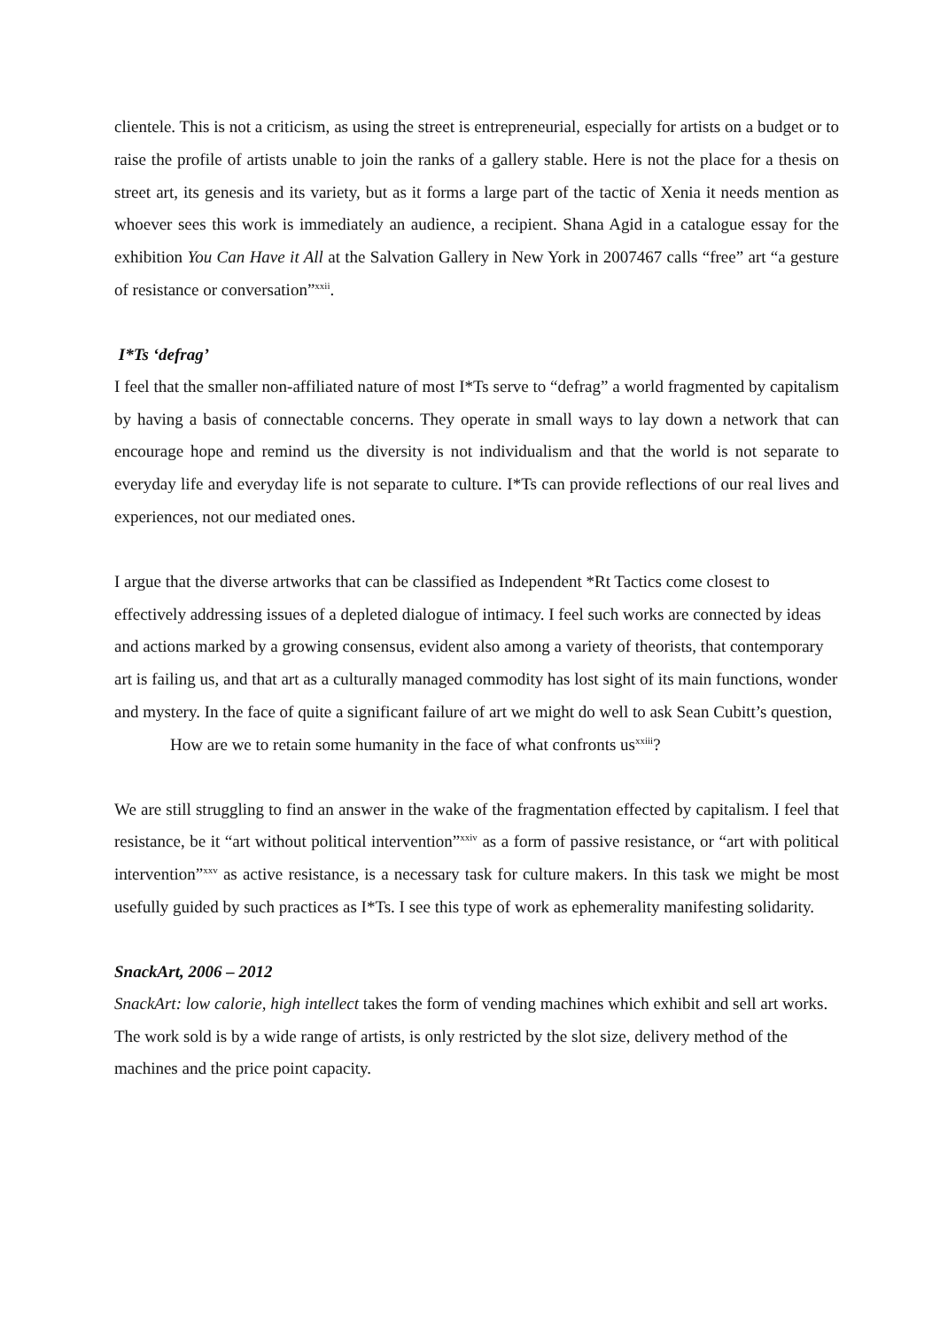clientele. This is not a criticism, as using the street is entrepreneurial, especially for artists on a budget or to raise the profile of artists unable to join the ranks of a gallery stable. Here is not the place for a thesis on street art, its genesis and its variety, but as it forms a large part of the tactic of Xenia it needs mention as whoever sees this work is immediately an audience, a recipient. Shana Agid in a catalogue essay for the exhibition You Can Have it All at the Salvation Gallery in New York in 2007467 calls “free” art “a gesture of resistance or conversation”<sup>xxii</sup>.
I*Ts ‘defrag’
I feel that the smaller non-affiliated nature of most I*Ts serve to “defrag” a world fragmented by capitalism by having a basis of connectable concerns. They operate in small ways to lay down a network that can encourage hope and remind us the diversity is not individualism and that the world is not separate to everyday life and everyday life is not separate to culture. I*Ts can provide reflections of our real lives and experiences, not our mediated ones.
I argue that the diverse artworks that can be classified as Independent *Rt Tactics come closest to effectively addressing issues of a depleted dialogue of intimacy. I feel such works are connected by ideas and actions marked by a growing consensus, evident also among a variety of theorists, that contemporary art is failing us, and that art as a culturally managed commodity has lost sight of its main functions, wonder and mystery. In the face of quite a significant failure of art we might do well to ask Sean Cubitt’s question,
How are we to retain some humanity in the face of what confronts us<sup>xxiii</sup>?
We are still struggling to find an answer in the wake of the fragmentation effected by capitalism. I feel that resistance, be it “art without political intervention”<sup>xxiv</sup> as a form of passive resistance, or “art with political intervention”<sup>xxv</sup> as active resistance, is a necessary task for culture makers. In this task we might be most usefully guided by such practices as I*Ts. I see this type of work as ephemerality manifesting solidarity.
SnackArt, 2006 – 2012
SnackArt: low calorie, high intellect takes the form of vending machines which exhibit and sell art works. The work sold is by a wide range of artists, is only restricted by the slot size, delivery method of the machines and the price point capacity.